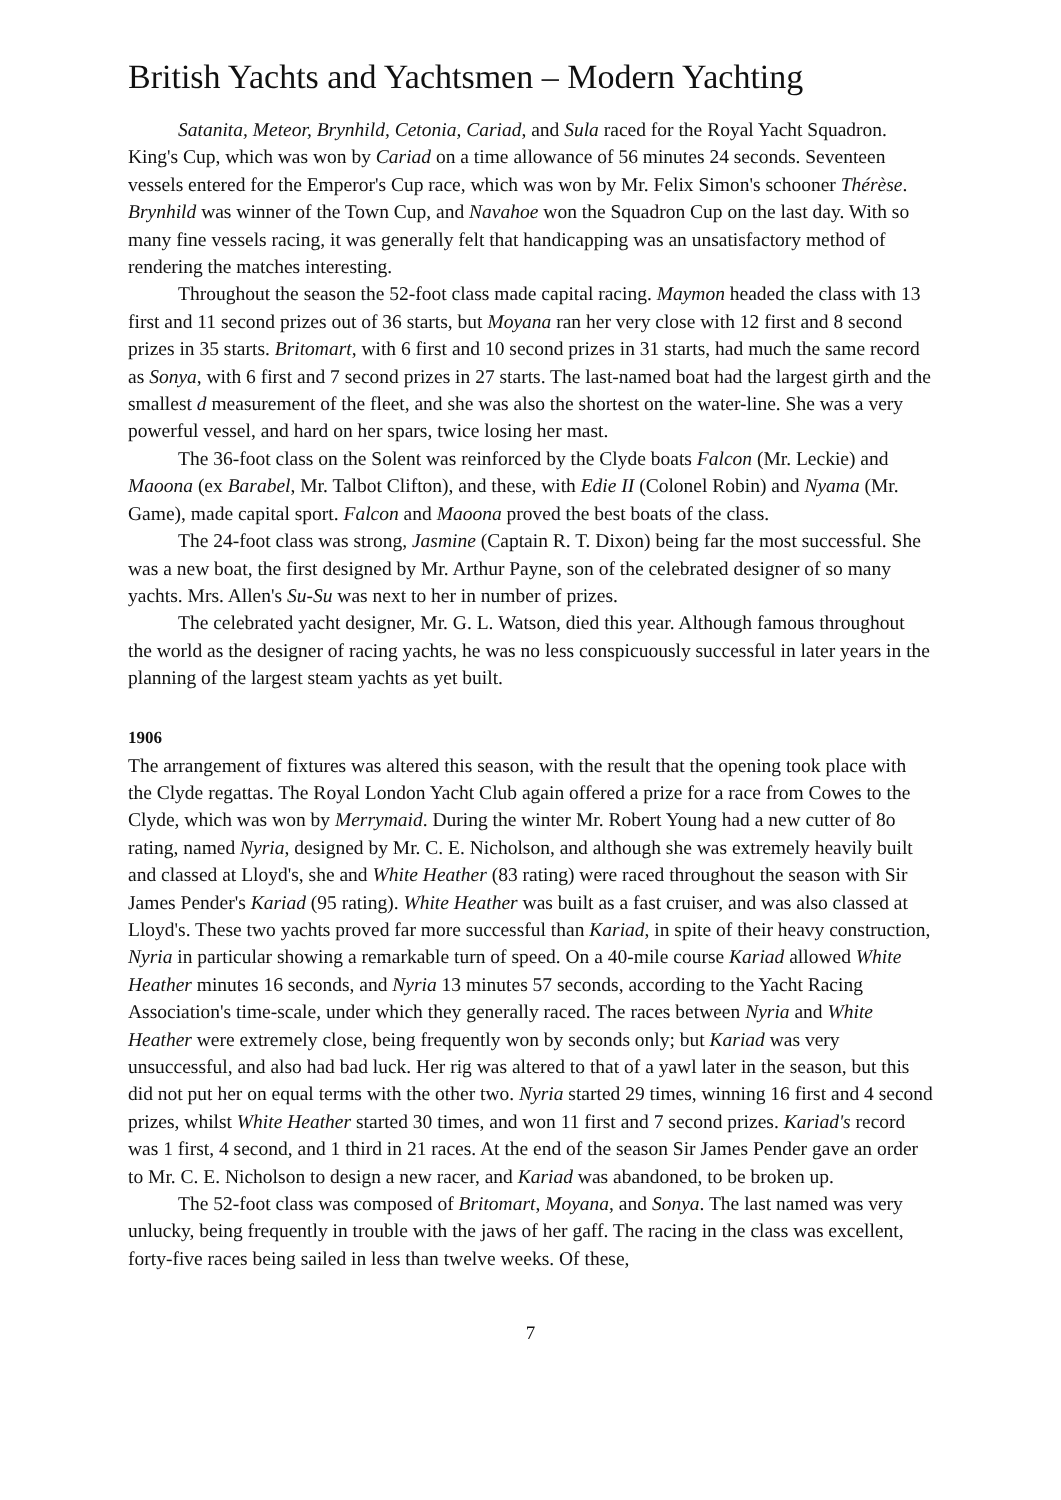British Yachts and Yachtsmen – Modern Yachting
Satanita, Meteor, Brynhild, Cetonia, Cariad, and Sula raced for the Royal Yacht Squadron. King's Cup, which was won by Cariad on a time allowance of 56 minutes 24 seconds. Seventeen vessels entered for the Emperor's Cup race, which was won by Mr. Felix Simon's schooner Thérèse. Brynhild was winner of the Town Cup, and Navahoe won the Squadron Cup on the last day. With so many fine vessels racing, it was generally felt that handicapping was an unsatisfactory method of rendering the matches interesting.
Throughout the season the 52-foot class made capital racing. Maymon headed the class with 13 first and 11 second prizes out of 36 starts, but Moyana ran her very close with 12 first and 8 second prizes in 35 starts. Britomart, with 6 first and 10 second prizes in 31 starts, had much the same record as Sonya, with 6 first and 7 second prizes in 27 starts. The last-named boat had the largest girth and the smallest d measurement of the fleet, and she was also the shortest on the water-line. She was a very powerful vessel, and hard on her spars, twice losing her mast.
The 36-foot class on the Solent was reinforced by the Clyde boats Falcon (Mr. Leckie) and Maoona (ex Barabel, Mr. Talbot Clifton), and these, with Edie II (Colonel Robin) and Nyama (Mr. Game), made capital sport. Falcon and Maoona proved the best boats of the class.
The 24-foot class was strong, Jasmine (Captain R. T. Dixon) being far the most successful. She was a new boat, the first designed by Mr. Arthur Payne, son of the celebrated designer of so many yachts. Mrs. Allen's Su-Su was next to her in number of prizes.
The celebrated yacht designer, Mr. G. L. Watson, died this year. Although famous throughout the world as the designer of racing yachts, he was no less conspicuously successful in later years in the planning of the largest steam yachts as yet built.
1906
The arrangement of fixtures was altered this season, with the result that the opening took place with the Clyde regattas. The Royal London Yacht Club again offered a prize for a race from Cowes to the Clyde, which was won by Merrymaid. During the winter Mr. Robert Young had a new cutter of 8o rating, named Nyria, designed by Mr. C. E. Nicholson, and although she was extremely heavily built and classed at Lloyd's, she and White Heather (83 rating) were raced throughout the season with Sir James Pender's Kariad (95 rating). White Heather was built as a fast cruiser, and was also classed at Lloyd's. These two yachts proved far more successful than Kariad, in spite of their heavy construction, Nyria in particular showing a remarkable turn of speed. On a 40-mile course Kariad allowed White Heather minutes 16 seconds, and Nyria 13 minutes 57 seconds, according to the Yacht Racing Association's time-scale, under which they generally raced. The races between Nyria and White Heather were extremely close, being frequently won by seconds only; but Kariad was very unsuccessful, and also had bad luck. Her rig was altered to that of a yawl later in the season, but this did not put her on equal terms with the other two. Nyria started 29 times, winning 16 first and 4 second prizes, whilst White Heather started 30 times, and won 11 first and 7 second prizes. Kariad's record was 1 first, 4 second, and 1 third in 21 races. At the end of the season Sir James Pender gave an order to Mr. C. E. Nicholson to design a new racer, and Kariad was abandoned, to be broken up.
The 52-foot class was composed of Britomart, Moyana, and Sonya. The last named was very unlucky, being frequently in trouble with the jaws of her gaff. The racing in the class was excellent, forty-five races being sailed in less than twelve weeks. Of these,
7